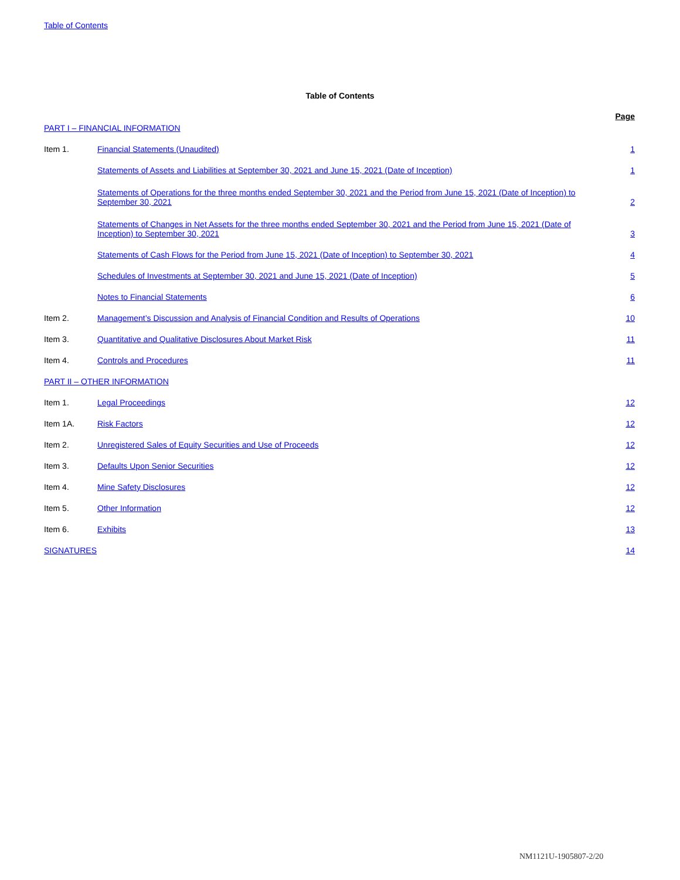Table of Contents
Table of Contents
| PART I – FINANCIAL INFORMATION | | Page |
| Item 1. | Financial Statements (Unaudited) | 1 |
| | Statements of Assets and Liabilities at September 30, 2021 and June 15, 2021 (Date of Inception) | 1 |
| | Statements of Operations for the three months ended September 30, 2021 and the Period from June 15, 2021 (Date of Inception) to September 30, 2021 | 2 |
| | Statements of Changes in Net Assets for the three months ended September 30, 2021 and the Period from June 15, 2021 (Date of Inception) to September 30, 2021 | 3 |
| | Statements of Cash Flows for the Period from June 15, 2021 (Date of Inception) to September 30, 2021 | 4 |
| | Schedules of Investments at September 30, 2021 and June 15, 2021 (Date of Inception) | 5 |
| | Notes to Financial Statements | 6 |
| Item 2. | Management’s Discussion and Analysis of Financial Condition and Results of Operations | 10 |
| Item 3. | Quantitative and Qualitative Disclosures About Market Risk | 11 |
| Item 4. | Controls and Procedures | 11 |
| PART II – OTHER INFORMATION | | |
| Item 1. | Legal Proceedings | 12 |
| Item 1A. | Risk Factors | 12 |
| Item 2. | Unregistered Sales of Equity Securities and Use of Proceeds | 12 |
| Item 3. | Defaults Upon Senior Securities | 12 |
| Item 4. | Mine Safety Disclosures | 12 |
| Item 5. | Other Information | 12 |
| Item 6. | Exhibits | 13 |
| SIGNATURES | | 14 |
NM1121U-1905807-2/20